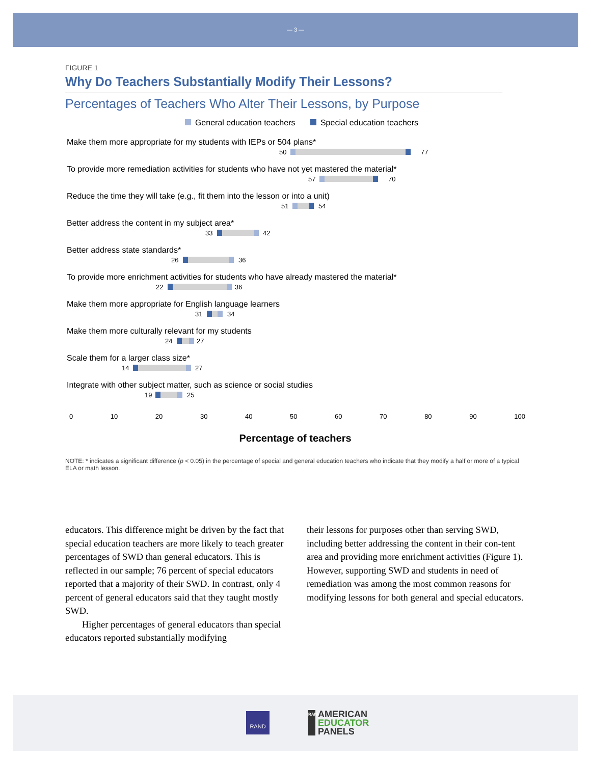— 3 —
FIGURE 1
Why Do Teachers Substantially Modify Their Lessons?
Percentages of Teachers Who Alter Their Lessons, by Purpose
General education teachers Special education teachers
Make them more appropriate for my students with IEPs or 504 plans*
50 77
To provide more remediation activities for students who have not yet mastered the material*
57 70
Reduce the time they will take (e.g., fit them into the lesson or into a unit)
51 54
Better address the content in my subject area*
33 42
Better address state standards*
26 36
To provide more enrichment activities for students who have already mastered the material*
22 36
Make them more appropriate for English language learners
31 34
Make them more culturally relevant for my students
24 27
Scale them for a larger class size*
14 27
Integrate with other subject matter, such as science or social studies
19 25
0 10 20 30 40 50 60 70 80 90 100
Percentage of teachers
NOTE: * indicates a significant difference (p < 0.05) in the percentage of special and general education teachers who indicate that they modify a half or more of a typical ELA or math lesson.
educators. This difference might be driven by the fact that special education teachers are more likely to teach greater percentages of SWD than general educators. This is reflected in our sample; 76 percent of special educators reported that a majority of their SWD. In contrast, only 4 percent of general educators said that they taught mostly SWD.
Higher percentages of general educators than special educators reported substantially modifying
their lessons for purposes other than serving SWD, including better addressing the content in their con-tent area and providing more enrichment activities (Figure 1). However, supporting SWD and students in need of remediation was among the most common reasons for modifying lessons for both general and special educators.
RAND
RAND AMERICAN
EDUCATOR
PANELS